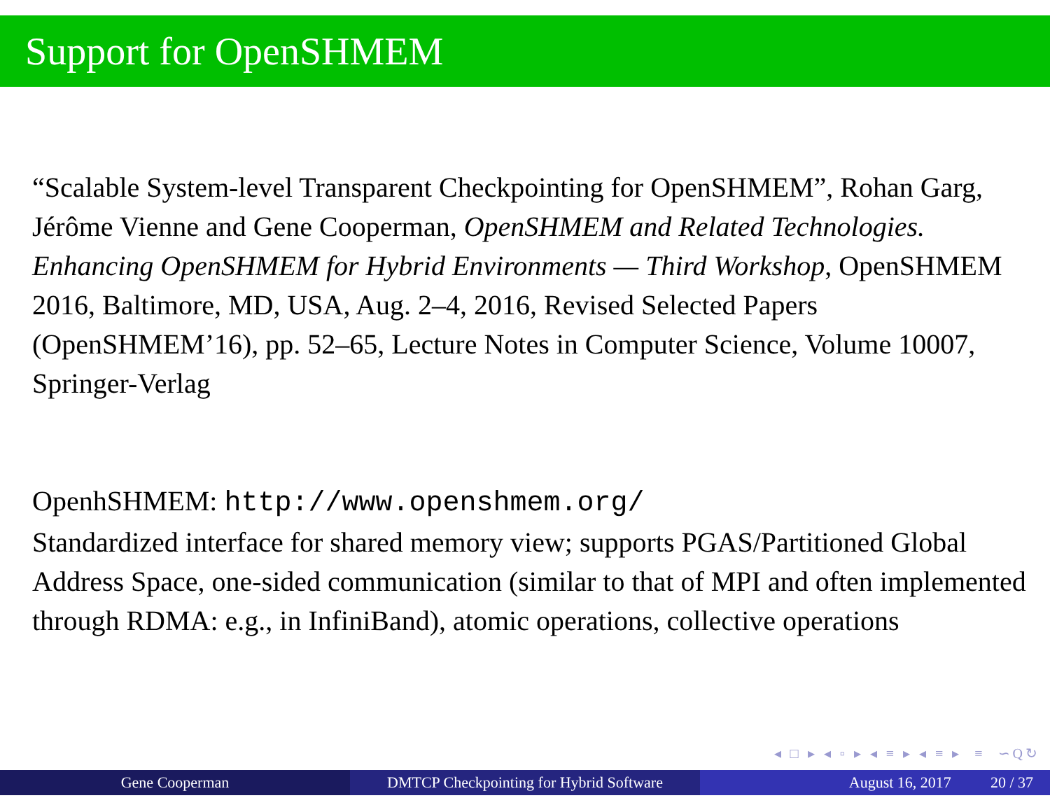Support for OpenSHMEM
“Scalable System-level Transparent Checkpointing for OpenSHMEM”, Rohan Garg, Jérôme Vienne and Gene Cooperman, OpenSHMEM and Related Technologies. Enhancing OpenSHMEM for Hybrid Environments — Third Workshop, OpenSHMEM 2016, Baltimore, MD, USA, Aug. 2–4, 2016, Revised Selected Papers (OpenSHMEM’16), pp. 52–65, Lecture Notes in Computer Science, Volume 10007, Springer-Verlag
OpenhSHMEM: http://www.openshmem.org/
Standardized interface for shared memory view; supports PGAS/Partitioned Global Address Space, one-sided communication (similar to that of MPI and often implemented through RDMA: e.g., in InfiniBand), atomic operations, collective operations
◂ □ ▸ ◂ ▫ ▸ ◂ ≡ ▸ ◂ ≡ ▸ ≡ ∽Q↻
Gene Cooperman DMTCP Checkpointing for Hybrid Software
August 16, 2017 20 / 37